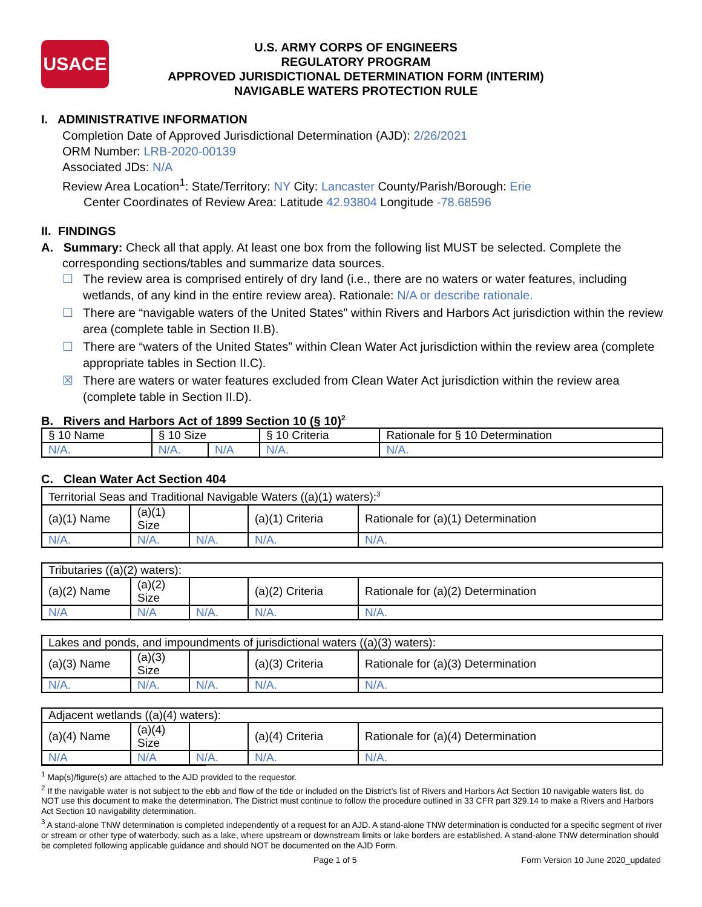USACE
U.S. ARMY CORPS OF ENGINEERS
REGULATORY PROGRAM
APPROVED JURISDICTIONAL DETERMINATION FORM (INTERIM)
NAVIGABLE WATERS PROTECTION RULE
I. ADMINISTRATIVE INFORMATION
Completion Date of Approved Jurisdictional Determination (AJD): 2/26/2021
ORM Number: LRB-2020-00139
Associated JDs: N/A
Review Area Location<sup>1</sup>: State/Territory: NY City: Lancaster County/Parish/Borough: Erie
Center Coordinates of Review Area: Latitude 42.93804 Longitude -78.68596
II. FINDINGS
A. Summary: Check all that apply. At least one box from the following list MUST be selected. Complete the
corresponding sections/tables and summarize data sources.
☐ The review area is comprised entirely of dry land (i.e., there are no waters or water features, including wetlands, of any kind in the entire review area). Rationale: N/A or describe rationale.
☐ There are “navigable waters of the United States” within Rivers and Harbors Act jurisdiction within the review area (complete table in Section II.B).
☐ There are “waters of the United States” within Clean Water Act jurisdiction within the review area (complete appropriate tables in Section II.C).
☒ There are waters or water features excluded from Clean Water Act jurisdiction within the review area (complete table in Section II.D).
B. Rivers and Harbors Act of 1899 Section 10 (§ 10)<sup>2</sup>
| § 10 Name | § 10 Size | | § 10 Criteria | Rationale for § 10 Determination |
| --- | --- | --- | --- | --- |
| N/A. | N/A. | N/A | N/A. | N/A. |
C. Clean Water Act Section 404
| Territorial Seas and Traditional Navigable Waters ((a)(1) waters):<sup>3</sup> | | | | |
| (a)(1) Name | (a)(1) Size | | (a)(1) Criteria | Rationale for (a)(1) Determination |
| N/A. | N/A. | N/A. | N/A. | N/A. |
| Tributaries ((a)(2) waters): | | | | |
| (a)(2) Name | (a)(2) Size | | (a)(2) Criteria | Rationale for (a)(2) Determination |
| N/A | N/A | N/A. | N/A. | N/A. |
| Lakes and ponds, and impoundments of jurisdictional waters ((a)(3) waters): | | | | |
| (a)(3) Name | (a)(3) Size | | (a)(3) Criteria | Rationale for (a)(3) Determination |
| N/A. | N/A. | N/A. | N/A. | N/A. |
| Adjacent wetlands ((a)(4) waters): | | | | |
| (a)(4) Name | (a)(4) Size | | (a)(4) Criteria | Rationale for (a)(4) Determination |
| N/A | N/A | N/A. | N/A. | N/A. |
<sup>1</sup> Map(s)/figure(s) are attached to the AJD provided to the requestor.
<sup>2</sup> If the navigable water is not subject to the ebb and flow of the tide or included on the District’s list of Rivers and Harbors Act Section 10 navigable waters list, do NOT use this document to make the determination. The District must continue to follow the procedure outlined in 33 CFR part 329.14 to make a Rivers and Harbors Act Section 10 navigability determination.
<sup>3</sup> A stand-alone TNW determination is completed independently of a request for an AJD. A stand-alone TNW determination is conducted for a specific segment of river or stream or other type of waterbody, such as a lake, where upstream or downstream limits or lake borders are established. A stand-alone TNW determination should be completed following applicable guidance and should NOT be documented on the AJD Form.
Page 1 of 5 Form Version 10 June 2020_updated